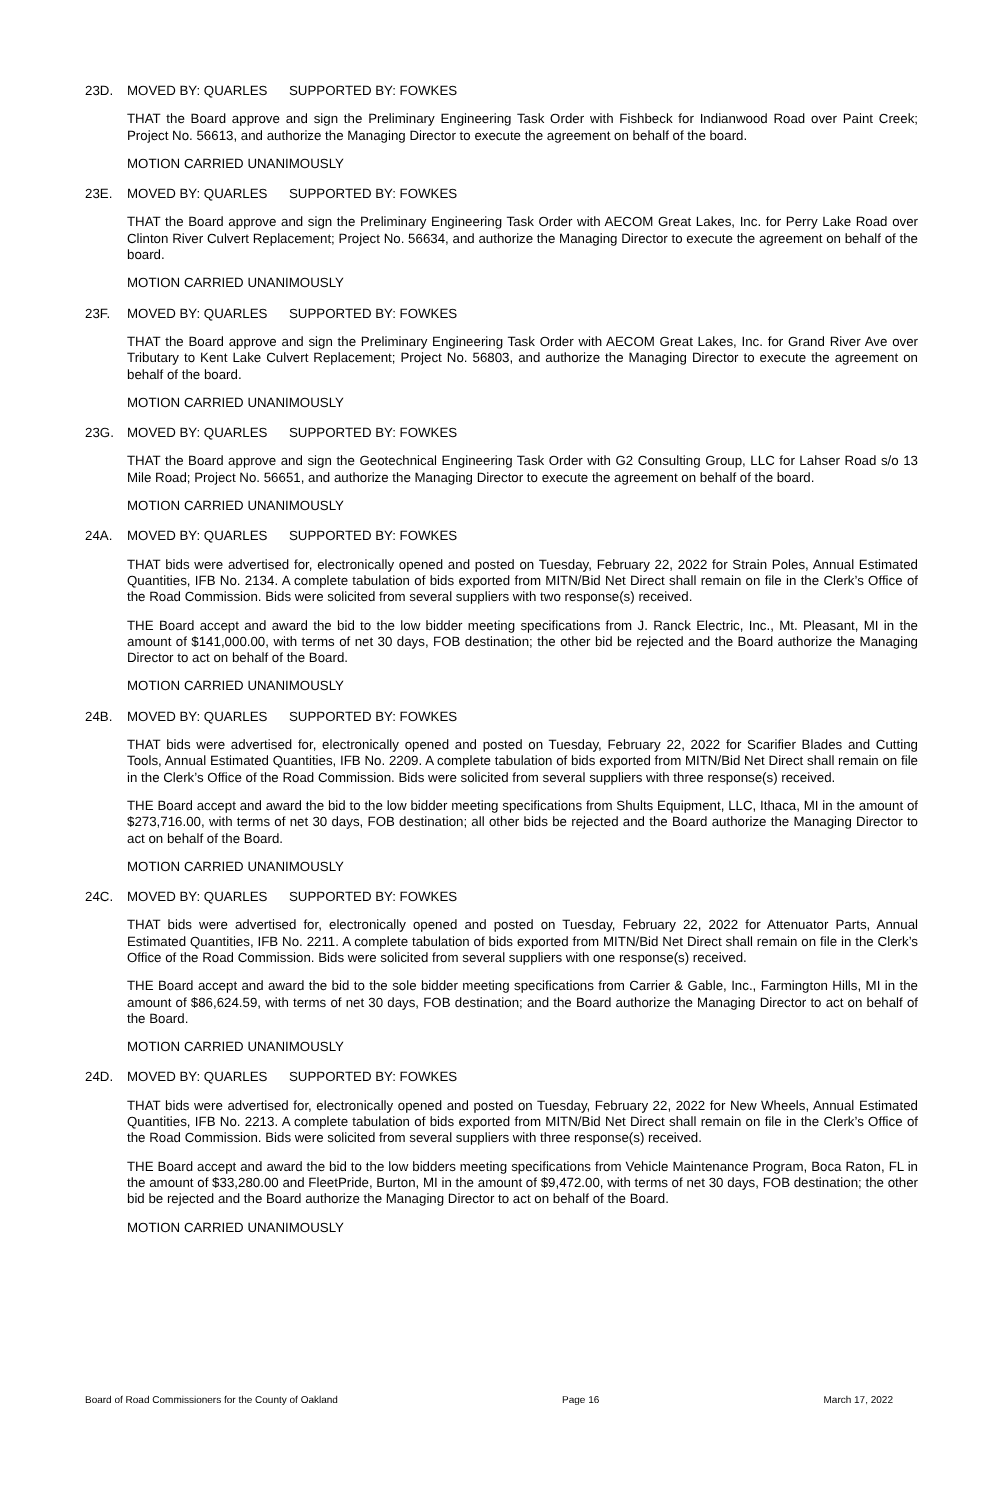23D. MOVED BY: QUARLES SUPPORTED BY: FOWKES
THAT the Board approve and sign the Preliminary Engineering Task Order with Fishbeck for Indianwood Road over Paint Creek; Project No. 56613, and authorize the Managing Director to execute the agreement on behalf of the board.
MOTION CARRIED UNANIMOUSLY
23E. MOVED BY: QUARLES SUPPORTED BY: FOWKES
THAT the Board approve and sign the Preliminary Engineering Task Order with AECOM Great Lakes, Inc. for Perry Lake Road over Clinton River Culvert Replacement; Project No. 56634, and authorize the Managing Director to execute the agreement on behalf of the board.
MOTION CARRIED UNANIMOUSLY
23F. MOVED BY: QUARLES SUPPORTED BY: FOWKES
THAT the Board approve and sign the Preliminary Engineering Task Order with AECOM Great Lakes, Inc. for Grand River Ave over Tributary to Kent Lake Culvert Replacement; Project No. 56803, and authorize the Managing Director to execute the agreement on behalf of the board.
MOTION CARRIED UNANIMOUSLY
23G. MOVED BY: QUARLES SUPPORTED BY: FOWKES
THAT the Board approve and sign the Geotechnical Engineering Task Order with G2 Consulting Group, LLC for Lahser Road s/o 13 Mile Road; Project No. 56651, and authorize the Managing Director to execute the agreement on behalf of the board.
MOTION CARRIED UNANIMOUSLY
24A. MOVED BY: QUARLES SUPPORTED BY: FOWKES
THAT bids were advertised for, electronically opened and posted on Tuesday, February 22, 2022 for Strain Poles, Annual Estimated Quantities, IFB No. 2134. A complete tabulation of bids exported from MITN/Bid Net Direct shall remain on file in the Clerk’s Office of the Road Commission. Bids were solicited from several suppliers with two response(s) received.
THE Board accept and award the bid to the low bidder meeting specifications from J. Ranck Electric, Inc., Mt. Pleasant, MI in the amount of $141,000.00, with terms of net 30 days, FOB destination; the other bid be rejected and the Board authorize the Managing Director to act on behalf of the Board.
MOTION CARRIED UNANIMOUSLY
24B. MOVED BY: QUARLES SUPPORTED BY: FOWKES
THAT bids were advertised for, electronically opened and posted on Tuesday, February 22, 2022 for Scarifier Blades and Cutting Tools, Annual Estimated Quantities, IFB No. 2209. A complete tabulation of bids exported from MITN/Bid Net Direct shall remain on file in the Clerk’s Office of the Road Commission. Bids were solicited from several suppliers with three response(s) received.
THE Board accept and award the bid to the low bidder meeting specifications from Shults Equipment, LLC, Ithaca, MI in the amount of $273,716.00, with terms of net 30 days, FOB destination; all other bids be rejected and the Board authorize the Managing Director to act on behalf of the Board.
MOTION CARRIED UNANIMOUSLY
24C. MOVED BY: QUARLES SUPPORTED BY: FOWKES
THAT bids were advertised for, electronically opened and posted on Tuesday, February 22, 2022 for Attenuator Parts, Annual Estimated Quantities, IFB No. 2211. A complete tabulation of bids exported from MITN/Bid Net Direct shall remain on file in the Clerk’s Office of the Road Commission. Bids were solicited from several suppliers with one response(s) received.
THE Board accept and award the bid to the sole bidder meeting specifications from Carrier & Gable, Inc., Farmington Hills, MI in the amount of $86,624.59, with terms of net 30 days, FOB destination; and the Board authorize the Managing Director to act on behalf of the Board.
MOTION CARRIED UNANIMOUSLY
24D. MOVED BY: QUARLES SUPPORTED BY: FOWKES
THAT bids were advertised for, electronically opened and posted on Tuesday, February 22, 2022 for New Wheels, Annual Estimated Quantities, IFB No. 2213. A complete tabulation of bids exported from MITN/Bid Net Direct shall remain on file in the Clerk’s Office of the Road Commission. Bids were solicited from several suppliers with three response(s) received.
THE Board accept and award the bid to the low bidders meeting specifications from Vehicle Maintenance Program, Boca Raton, FL in the amount of $33,280.00 and FleetPride, Burton, MI in the amount of $9,472.00, with terms of net 30 days, FOB destination; the other bid be rejected and the Board authorize the Managing Director to act on behalf of the Board.
MOTION CARRIED UNANIMOUSLY
Board of Road Commissioners for the County of Oakland Page 16 March 17, 2022